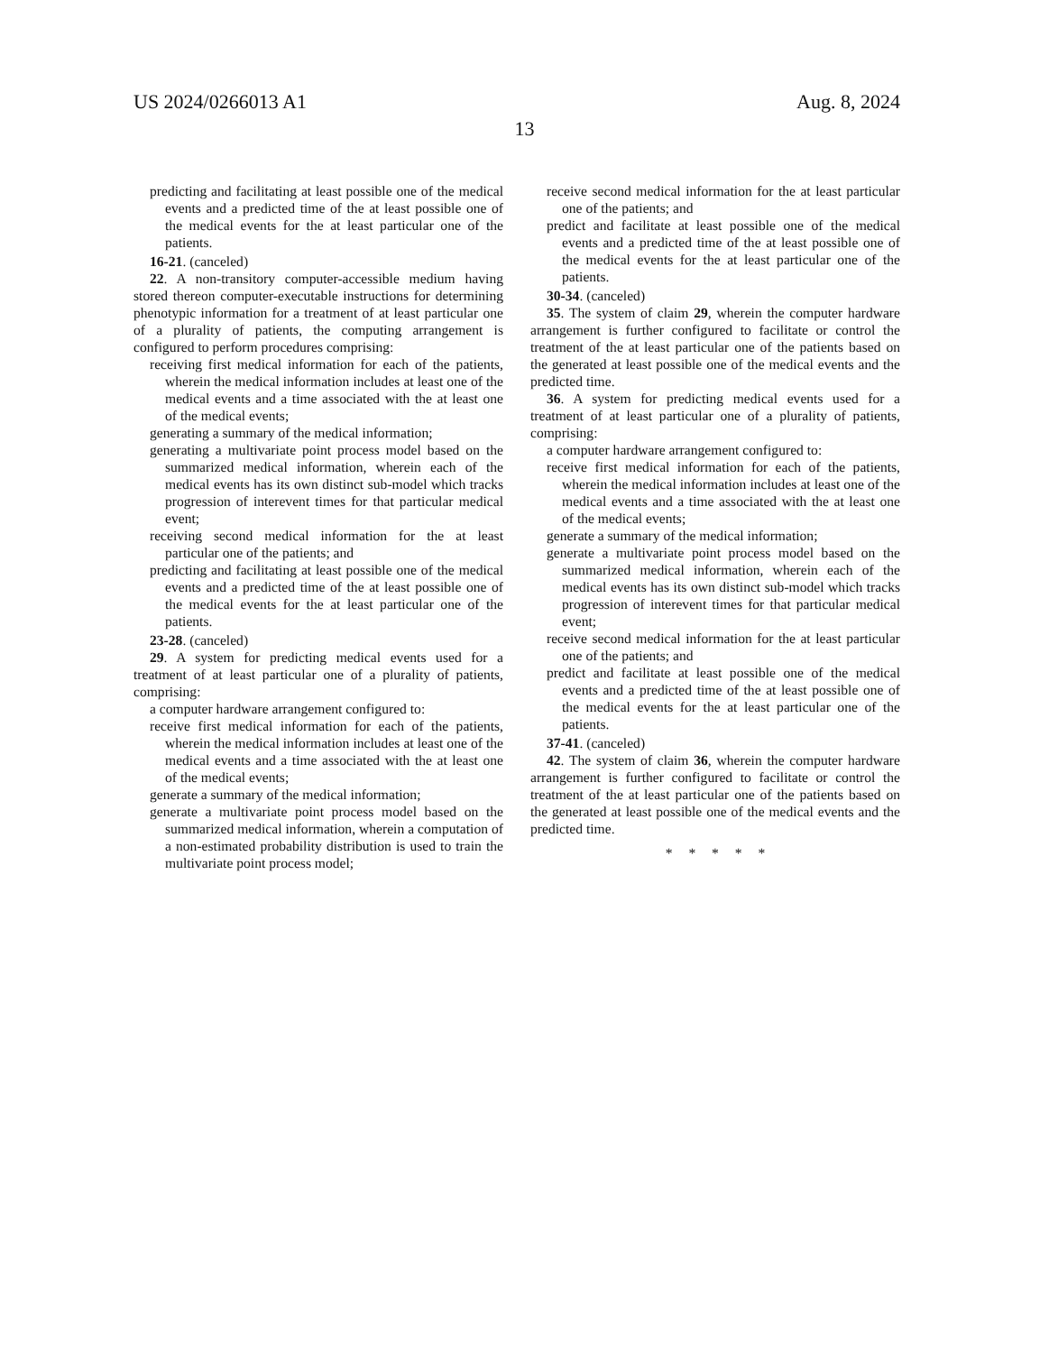US 2024/0266013 A1 Aug. 8, 2024
13
predicting and facilitating at least possible one of the medical events and a predicted time of the at least possible one of the medical events for the at least particular one of the patients.
16-21. (canceled)
22. A non-transitory computer-accessible medium having stored thereon computer-executable instructions for determining phenotypic information for a treatment of at least particular one of a plurality of patients, the computing arrangement is configured to perform procedures comprising:
receiving first medical information for each of the patients, wherein the medical information includes at least one of the medical events and a time associated with the at least one of the medical events;
generating a summary of the medical information;
generating a multivariate point process model based on the summarized medical information, wherein each of the medical events has its own distinct sub-model which tracks progression of interevent times for that particular medical event;
receiving second medical information for the at least particular one of the patients; and
predicting and facilitating at least possible one of the medical events and a predicted time of the at least possible one of the medical events for the at least particular one of the patients.
23-28. (canceled)
29. A system for predicting medical events used for a treatment of at least particular one of a plurality of patients, comprising:
a computer hardware arrangement configured to:
receive first medical information for each of the patients, wherein the medical information includes at least one of the medical events and a time associated with the at least one of the medical events;
generate a summary of the medical information;
generate a multivariate point process model based on the summarized medical information, wherein a computation of a non-estimated probability distribution is used to train the multivariate point process model;
receive second medical information for the at least particular one of the patients; and
predict and facilitate at least possible one of the medical events and a predicted time of the at least possible one of the medical events for the at least particular one of the patients.
30-34. (canceled)
35. The system of claim 29, wherein the computer hardware arrangement is further configured to facilitate or control the treatment of the at least particular one of the patients based on the generated at least possible one of the medical events and the predicted time.
36. A system for predicting medical events used for a treatment of at least particular one of a plurality of patients, comprising:
a computer hardware arrangement configured to:
receive first medical information for each of the patients, wherein the medical information includes at least one of the medical events and a time associated with the at least one of the medical events;
generate a summary of the medical information;
generate a multivariate point process model based on the summarized medical information, wherein each of the medical events has its own distinct sub-model which tracks progression of interevent times for that particular medical event;
receive second medical information for the at least particular one of the patients; and
predict and facilitate at least possible one of the medical events and a predicted time of the at least possible one of the medical events for the at least particular one of the patients.
37-41. (canceled)
42. The system of claim 36, wherein the computer hardware arrangement is further configured to facilitate or control the treatment of the at least particular one of the patients based on the generated at least possible one of the medical events and the predicted time.
* * * * *